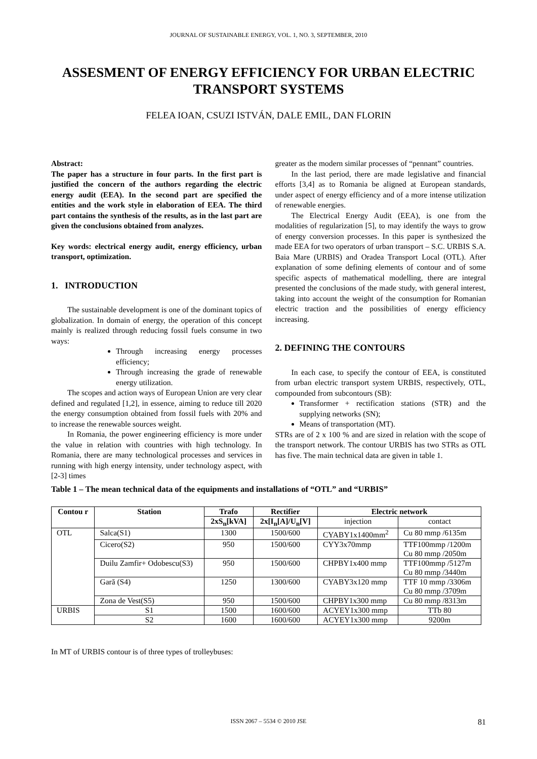JOURNAL OF SUSTAINABLE ENERGY, VOL. 1, NO. 3, SEPTEMBER, 2010
ASSESMENT OF ENERGY EFFICIENCY FOR URBAN ELECTRIC TRANSPORT SYSTEMS
FELEA IOAN, CSUZI ISTVÁN, DALE EMIL, DAN FLORIN
Abstract:
The paper has a structure in four parts. In the first part is justified the concern of the authors regarding the electric energy audit (EEA). In the second part are specified the entities and the work style in elaboration of EEA. The third part contains the synthesis of the results, as in the last part are given the conclusions obtained from analyzes.
Key words: electrical energy audit, energy efficiency, urban transport, optimization.
1. INTRODUCTION
The sustainable development is one of the dominant topics of globalization. In domain of energy, the operation of this concept mainly is realized through reducing fossil fuels consume in two ways:
Through increasing energy processes efficiency;
Through increasing the grade of renewable energy utilization.
The scopes and action ways of European Union are very clear defined and regulated [1,2], in essence, aiming to reduce till 2020 the energy consumption obtained from fossil fuels with 20% and to increase the renewable sources weight.
In Romania, the power engineering efficiency is more under the value in relation with countries with high technology. In Romania, there are many technological processes and services in running with high energy intensity, under technology aspect, with [2-3] times
greater as the modern similar processes of “pennant” countries.
In the last period, there are made legislative and financial efforts [3,4] as to Romania be aligned at European standards, under aspect of energy efficiency and of a more intense utilization of renewable energies.
The Electrical Energy Audit (EEA), is one from the modalities of regularization [5], to may identify the ways to grow of energy conversion processes. In this paper is synthesized the made EEA for two operators of urban transport – S.C. URBIS S.A. Baia Mare (URBIS) and Oradea Transport Local (OTL). After explanation of some defining elements of contour and of some specific aspects of mathematical modelling, there are integral presented the conclusions of the made study, with general interest, taking into account the weight of the consumption for Romanian electric traction and the possibilities of energy efficiency increasing.
2. DEFINING THE CONTOURS
In each case, to specify the contour of EEA, is constituted from urban electric transport system URBIS, respectively, OTL, compounded from subcontours (SB):
Transformer + rectification stations (STR) and the supplying networks (SN);
Means of transportation (MT).
STRs are of 2 x 100 % and are sized in relation with the scope of the transport network. The contour URBIS has two STRs as OTL has five. The main technical data are given in table 1.
Table 1 – The mean technical data of the equipments and installations of “OTL” and “URBIS”
| Contou r | Station | Trafo | Rectifier | Electric network | |
| --- | --- | --- | --- | --- | --- |
| | | 2xS<sub>n</sub>[kVA] | 2x[I<sub>n</sub>[A]/U<sub>n</sub>[V] | injection | contact |
| OTL | Salca(S1) | 1300 | 1500/600 | CYABY1x1400mm<sup>2</sup> | Cu 80 mmp /6135m |
| | Cicero(S2) | 950 | 1500/600 | CYY3x70mmp | TTF100mmp /1200m Cu 80 mmp /2050m |
| | Duilu Zamfir+ Odobescu(S3) | 950 | 1500/600 | CHPBY1x400 mmp | TTF100mmp /5127m Cu 80 mmp /3440m |
| | Gară (S4) | 1250 | 1300/600 | CYABY3x120 mmp | TTF 10 mmp /3306m Cu 80 mmp /3709m |
| | Zona de Vest(S5) | 950 | 1500/600 | CHPBY1x300 mmp | Cu 80 mmp /8313m |
| URBIS | S1 | 1500 | 1600/600 | ACYEY1x300 mmp | TTb 80 |
| | S2 | 1600 | 1600/600 | ACYEY1x300 mmp | 9200m |
In MT of URBIS contour is of three types of trolleybuses:
ISSN 2067 – 5534 © 2010 JSE 81